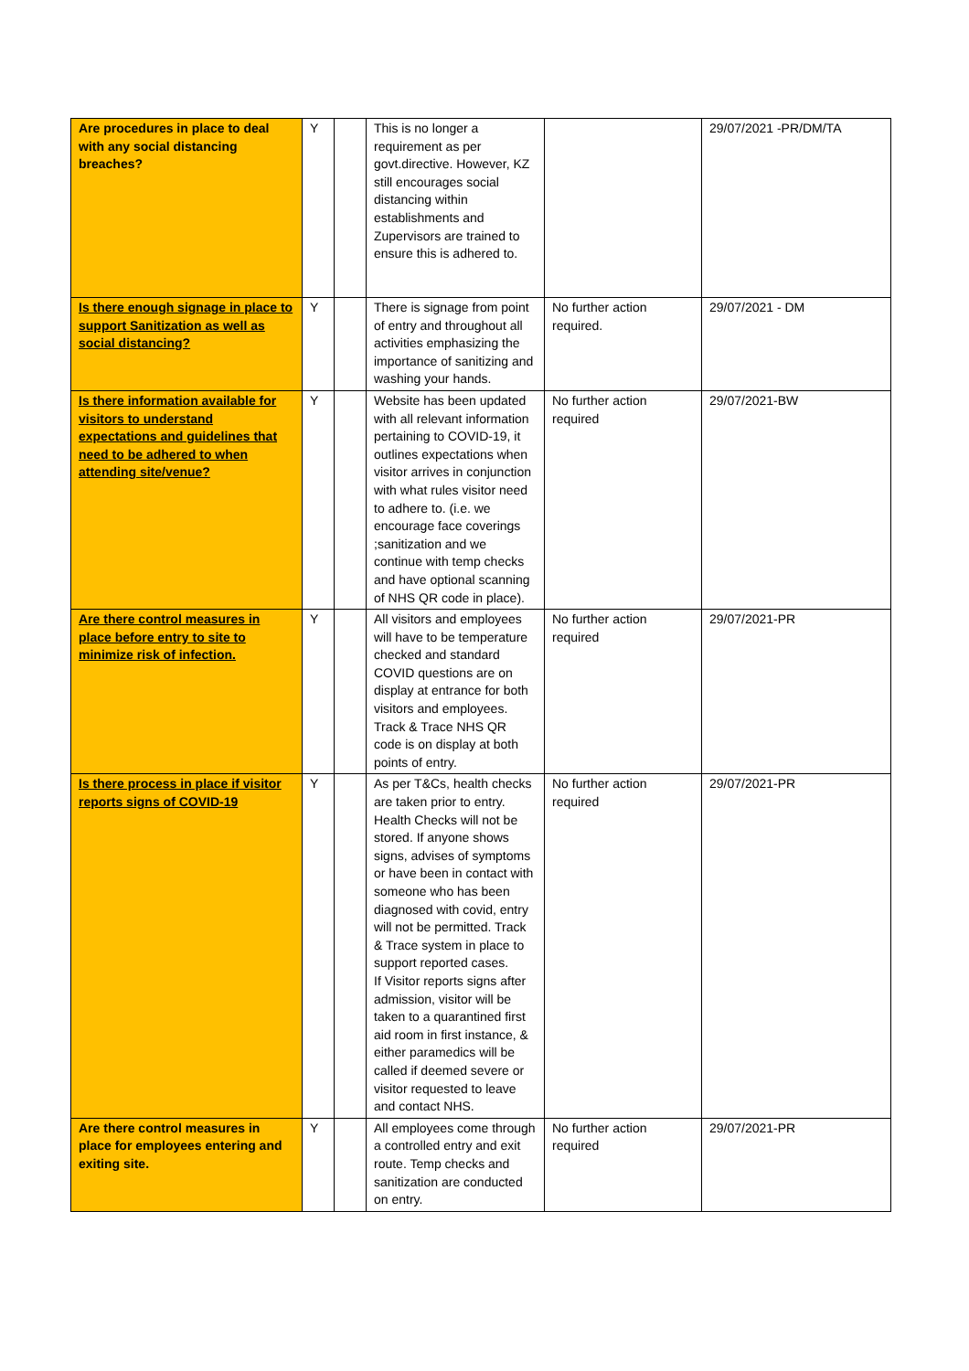| Are procedures in place to deal with any social distancing breaches? | Y | | This is no longer a requirement as per govt.directive. However, KZ still encourages social distancing within establishments and Zupervisors are trained to ensure this is adhered to. | | 29/07/2021 -PR/DM/TA |
| Is there enough signage in place to support Sanitization as well as social distancing? | Y | | There is signage from point of entry and throughout all activities emphasizing the importance of sanitizing and washing your hands. | No further action required. | 29/07/2021 - DM |
| Is there information available for visitors to understand expectations and guidelines that need to be adhered to when attending site/venue? | Y | | Website has been updated with all relevant information pertaining to COVID-19, it outlines expectations when visitor arrives in conjunction with what rules visitor need to adhere to. (i.e. we encourage face coverings ;sanitization and we continue with temp checks and have optional scanning of NHS QR code in place). | No further action required | 29/07/2021-BW |
| Are there control measures in place before entry to site to minimize risk of infection. | Y | | All visitors and employees will have to be temperature checked and standard COVID questions are on display at entrance for both visitors and employees. Track & Trace NHS QR code is on display at both points of entry. | No further action required | 29/07/2021-PR |
| Is there process in place if visitor reports signs of COVID-19 | Y | | As per T&Cs, health checks are taken prior to entry. Health Checks will not be stored. If anyone shows signs, advises of symptoms or have been in contact with someone who has been diagnosed with covid, entry will not be permitted. Track & Trace system in place to support reported cases. If Visitor reports signs after admission, visitor will be taken to a quarantined first aid room in first instance, & either paramedics will be called if deemed severe or visitor requested to leave and contact NHS. | No further action required | 29/07/2021-PR |
| Are there control measures in place for employees entering and exiting site. | Y | | All employees come through a controlled entry and exit route. Temp checks and sanitization are conducted on entry. | No further action required | 29/07/2021-PR |